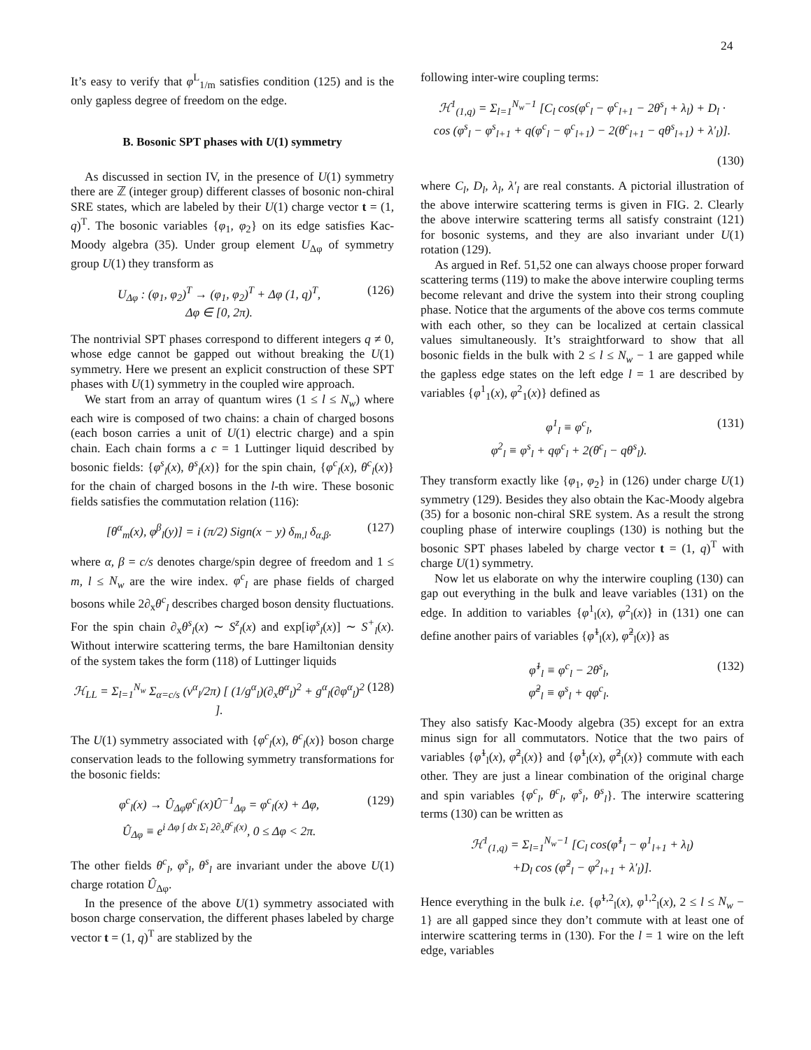24
It’s easy to verify that φ<sup>L</sup><sub>1/m</sub> satisfies condition (125) and is the only gapless degree of freedom on the edge.
B. Bosonic SPT phases with U(1) symmetry
As discussed in section IV, in the presence of U(1) symmetry there are ℤ (integer group) different classes of bosonic non-chiral SRE states, which are labeled by their U(1) charge vector t = (1, q)<sup>T</sup>. The bosonic variables {φ<sub>1</sub>, φ<sub>2</sub>} on its edge satisfies Kac-Moody algebra (35). Under group element U<sub>Δφ</sub> of symmetry group U(1) they transform as
U<sub>Δφ</sub> : (φ<sub>1</sub>, φ<sub>2</sub>)<sup>T</sup> → (φ<sub>1</sub>, φ<sub>2</sub>)<sup>T</sup> + Δφ (1, q)<sup>T</sup>,
Δφ ∈ [0, 2π). (126)
The nontrivial SPT phases correspond to different integers q ≠ 0, whose edge cannot be gapped out without breaking the U(1) symmetry. Here we present an explicit construction of these SPT phases with U(1) symmetry in the coupled wire approach.
We start from an array of quantum wires (1 ≤ l ≤ N<sub>w</sub>) where each wire is composed of two chains: a chain of charged bosons (each boson carries a unit of U(1) electric charge) and a spin chain. Each chain forms a c = 1 Luttinger liquid described by bosonic fields: {φ<sup>s</sup><sub>l</sub>(x), θ<sup>s</sup><sub>l</sub>(x)} for the spin chain, {φ<sup>c</sup><sub>l</sub>(x), θ<sup>c</sup><sub>l</sub>(x)} for the chain of charged bosons in the l-th wire. These bosonic fields satisfies the commutation relation (116):
[θ<sup>α</sup><sub>m</sub>(x), φ<sup>β</sup><sub>l</sub>(y)] = i (π/2) Sign(x − y) δ<sub>m,l</sub> δ<sub>α,β</sub>. (127)
where α, β = c/s denotes charge/spin degree of freedom and 1 ≤ m, l ≤ N<sub>w</sub> are the wire index. φ<sup>c</sup><sub>l</sub> are phase fields of charged bosons while 2∂<sub>x</sub>θ<sup>c</sup><sub>l</sub> describes charged boson density fluctuations. For the spin chain ∂<sub>x</sub>θ<sup>s</sup><sub>l</sub>(x) ∼ S<sup>z</sup><sub>l</sub>(x) and exp[iφ<sup>s</sup><sub>l</sub>(x)] ∼ S<sup>+</sup><sub>l</sub>(x). Without interwire scattering terms, the bare Hamiltonian density of the system takes the form (118) of Luttinger liquids
ℋ<sub>LL</sub> = Σ<sub>l=1</sub><sup>N<sub>w</sub></sup> Σ<sub>α=c/s</sub> (v<sup>α</sup><sub>l</sub>/2π) [ (1/g<sup>α</sup><sub>l</sub>)(∂<sub>x</sub>θ<sup>α</sup><sub>l</sub>)<sup>2</sup> + g<sup>α</sup><sub>l</sub>(∂φ<sup>α</sup><sub>l</sub>)<sup>2</sup> ]. (128)
The U(1) symmetry associated with {φ<sup>c</sup><sub>l</sub>(x), θ<sup>c</sup><sub>l</sub>(x)} boson charge conservation leads to the following symmetry transformations for the bosonic fields:
φ<sup>c</sup><sub>l</sub>(x) → Û<sub>Δφ</sub>φ<sup>c</sup><sub>l</sub>(x)Û<sup>−1</sup><sub>Δφ</sub> = φ<sup>c</sup><sub>l</sub>(x) + Δφ,
Û<sub>Δφ</sub> ≡ e<sup>i Δφ ∫ dx Σ<sub>l</sub> 2∂<sub>x</sub>θ<sup>c</sup><sub>l</sub>(x)</sup>, 0 ≤ Δφ < 2π. (129)
The other fields θ<sup>c</sup><sub>l</sub>, φ<sup>s</sup><sub>l</sub>, θ<sup>s</sup><sub>l</sub> are invariant under the above U(1) charge rotation Û<sub>Δφ</sub>.
In the presence of the above U(1) symmetry associated with boson charge conservation, the different phases labeled by charge vector t = (1, q)<sup>T</sup> are stablized by the
following inter-wire coupling terms:
ℋ<sup>1</sup><sub>(1,q)</sub> = Σ<sub>l=1</sub><sup>N<sub>w</sub>−1</sup> [C<sub>l</sub> cos(φ<sup>c</sup><sub>l</sub> − φ<sup>c</sup><sub>l+1</sub> − 2θ<sup>s</sup><sub>l</sub> + λ<sub>l</sub>) + D<sub>l</sub> ·
cos (φ<sup>s</sup><sub>l</sub> − φ<sup>s</sup><sub>l+1</sub> + q(φ<sup>c</sup><sub>l</sub> − φ<sup>c</sup><sub>l+1</sub>) − 2(θ<sup>c</sup><sub>l+1</sub> − qθ<sup>s</sup><sub>l+1</sub>) + λ′<sub>l</sub>)].
(130)
where C<sub>l</sub>, D<sub>l</sub>, λ<sub>l</sub>, λ′<sub>l</sub> are real constants. A pictorial illustration of the above interwire scattering terms is given in FIG. 2. Clearly the above interwire scattering terms all satisfy constraint (121) for bosonic systems, and they are also invariant under U(1) rotation (129).
As argued in Ref. 51,52 one can always choose proper forward scattering terms (119) to make the above interwire coupling terms become relevant and drive the system into their strong coupling phase. Notice that the arguments of the above cos terms commute with each other, so they can be localized at certain classical values simultaneously. It’s straightforward to show that all bosonic fields in the bulk with 2 ≤ l ≤ N<sub>w</sub> − 1 are gapped while the gapless edge states on the left edge l = 1 are described by variables {φ<sup>1</sup><sub>1</sub>(x), φ<sup>2</sup><sub>1</sub>(x)} defined as
φ<sup>1</sup><sub>l</sub> ≡ φ<sup>c</sup><sub>l</sub>,
φ<sup>2</sup><sub>l</sub> ≡ φ<sup>s</sup><sub>l</sub> + qφ<sup>c</sup><sub>l</sub> + 2(θ<sup>c</sup><sub>l</sub> − qθ<sup>s</sup><sub>l</sub>). (131)
They transform exactly like {φ<sub>1</sub>, φ<sub>2</sub>} in (126) under charge U(1) symmetry (129). Besides they also obtain the Kac-Moody algebra (35) for a bosonic non-chiral SRE system. As a result the strong coupling phase of interwire couplings (130) is nothing but the bosonic SPT phases labeled by charge vector t = (1, q)<sup>T</sup> with charge U(1) symmetry.
Now let us elaborate on why the interwire coupling (130) can gap out everything in the bulk and leave variables (131) on the edge. In addition to variables {φ<sup>1</sup><sub>l</sub>(x), φ<sup>2</sup><sub>l</sub>(x)} in (131) one can define another pairs of variables {φ̃<sup>1</sup><sub>l</sub>(x), φ̃<sup>2</sup><sub>l</sub>(x)} as
φ̃<sup>1</sup><sub>l</sub> ≡ φ<sup>c</sup><sub>l</sub> − 2θ<sup>s</sup><sub>l</sub>,
φ̃<sup>2</sup><sub>l</sub> ≡ φ<sup>s</sup><sub>l</sub> + qφ<sup>c</sup><sub>l</sub>. (132)
They also satisfy Kac-Moody algebra (35) except for an extra minus sign for all commutators. Notice that the two pairs of variables {φ̃<sup>1</sup><sub>l</sub>(x), φ̃<sup>2</sup><sub>l</sub>(x)} and {φ̃<sup>1</sup><sub>l</sub>(x), φ̃<sup>2</sup><sub>l</sub>(x)} commute with each other. They are just a linear combination of the original charge and spin variables {φ<sup>c</sup><sub>l</sub>, θ<sup>c</sup><sub>l</sub>, φ<sup>s</sup><sub>l</sub>, θ<sup>s</sup><sub>l</sub>}. The interwire scattering terms (130) can be written as
ℋ<sup>1</sup><sub>(1,q)</sub> = Σ<sub>l=1</sub><sup>N<sub>w</sub>−1</sup> [C<sub>l</sub> cos(φ̃<sup>1</sup><sub>l</sub> − φ<sup>1</sup><sub>l+1</sub> + λ<sub>l</sub>)
+D<sub>l</sub> cos (φ̃<sup>2</sup><sub>l</sub> − φ<sup>2</sup><sub>l+1</sub> + λ′<sub>l</sub>)].
Hence everything in the bulk i.e. {φ̃<sup>1,2</sup><sub>l</sub>(x), φ<sup>1,2</sup><sub>l</sub>(x), 2 ≤ l ≤ N<sub>w</sub> − 1} are all gapped since they don’t commute with at least one of interwire scattering terms in (130). For the l = 1 wire on the left edge, variables